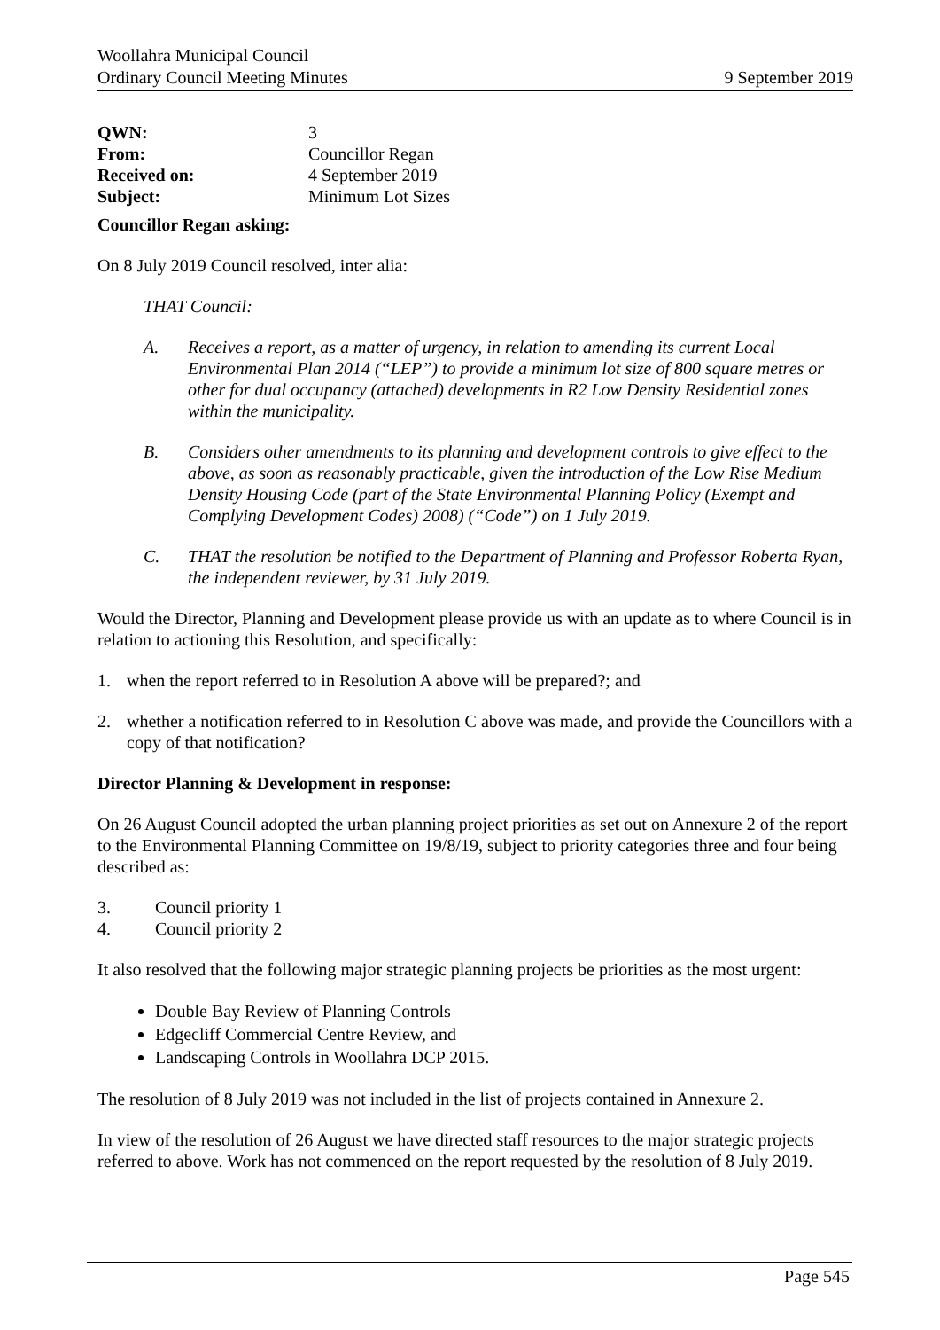Woollahra Municipal Council
Ordinary Council Meeting Minutes 9 September 2019
| QWN: | 3 |
| From: | Councillor Regan |
| Received on: | 4 September 2019 |
| Subject: | Minimum Lot Sizes |
Councillor Regan asking:
On 8 July 2019 Council resolved, inter alia:
THAT Council:
A. Receives a report, as a matter of urgency, in relation to amending its current Local Environmental Plan 2014 (“LEP”) to provide a minimum lot size of 800 square metres or other for dual occupancy (attached) developments in R2 Low Density Residential zones within the municipality.
B. Considers other amendments to its planning and development controls to give effect to the above, as soon as reasonably practicable, given the introduction of the Low Rise Medium Density Housing Code (part of the State Environmental Planning Policy (Exempt and Complying Development Codes) 2008) (“Code”) on 1 July 2019.
C. THAT the resolution be notified to the Department of Planning and Professor Roberta Ryan, the independent reviewer, by 31 July 2019.
Would the Director, Planning and Development please provide us with an update as to where Council is in relation to actioning this Resolution, and specifically:
1. when the report referred to in Resolution A above will be prepared?; and
2. whether a notification referred to in Resolution C above was made, and provide the Councillors with a copy of that notification?
Director Planning & Development in response:
On 26 August Council adopted the urban planning project priorities as set out on Annexure 2 of the report to the Environmental Planning Committee on 19/8/19, subject to priority categories three and four being described as:
3. Council priority 1
4. Council priority 2
It also resolved that the following major strategic planning projects be priorities as the most urgent:
Double Bay Review of Planning Controls
Edgecliff Commercial Centre Review, and
Landscaping Controls in Woollahra DCP 2015.
The resolution of 8 July 2019 was not included in the list of projects contained in Annexure 2.
In view of the resolution of 26 August we have directed staff resources to the major strategic projects referred to above. Work has not commenced on the report requested by the resolution of 8 July 2019.
Page 545